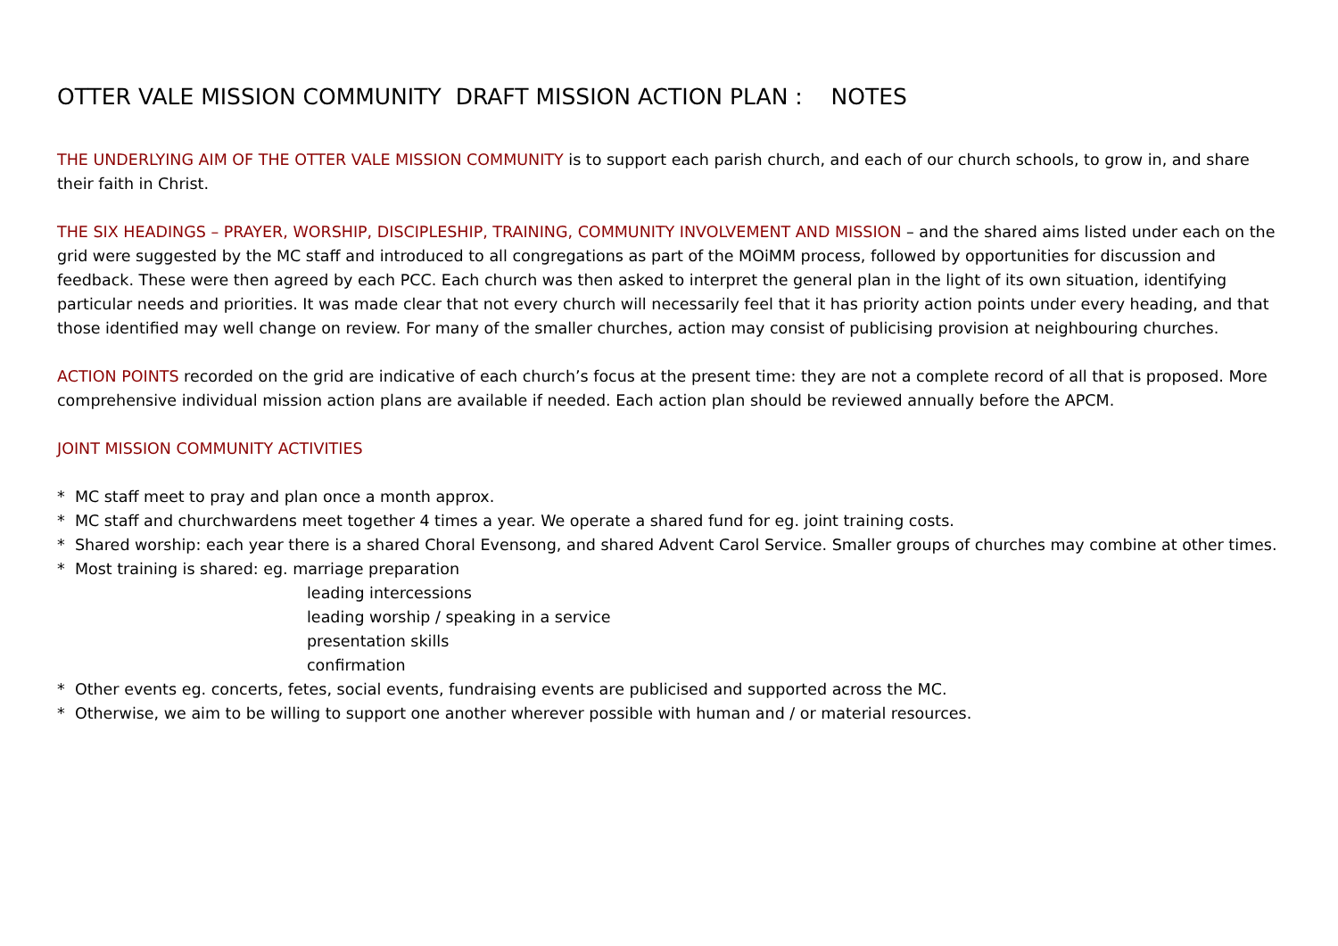OTTER VALE MISSION COMMUNITY DRAFT MISSION ACTION PLAN : NOTES
THE UNDERLYING AIM OF THE OTTER VALE MISSION COMMUNITY is to support each parish church, and each of our church schools, to grow in, and share their faith in Christ.
THE SIX HEADINGS – PRAYER, WORSHIP, DISCIPLESHIP, TRAINING, COMMUNITY INVOLVEMENT AND MISSION – and the shared aims listed under each on the grid were suggested by the MC staff and introduced to all congregations as part of the MOiMM process, followed by opportunities for discussion and feedback. These were then agreed by each PCC. Each church was then asked to interpret the general plan in the light of its own situation, identifying particular needs and priorities. It was made clear that not every church will necessarily feel that it has priority action points under every heading, and that those identified may well change on review. For many of the smaller churches, action may consist of publicising provision at neighbouring churches.
ACTION POINTS recorded on the grid are indicative of each church’s focus at the present time: they are not a complete record of all that is proposed. More comprehensive individual mission action plans are available if needed. Each action plan should be reviewed annually before the APCM.
JOINT MISSION COMMUNITY ACTIVITIES
* MC staff meet to pray and plan once a month approx.
* MC staff and churchwardens meet together 4 times a year. We operate a shared fund for eg. joint training costs.
* Shared worship: each year there is a shared Choral Evensong, and shared Advent Carol Service. Smaller groups of churches may combine at other times.
* Most training is shared: eg. marriage preparation
leading intercessions
leading worship / speaking in a service
presentation skills
confirmation
* Other events eg. concerts, fetes, social events, fundraising events are publicised and supported across the MC.
* Otherwise, we aim to be willing to support one another wherever possible with human and / or material resources.